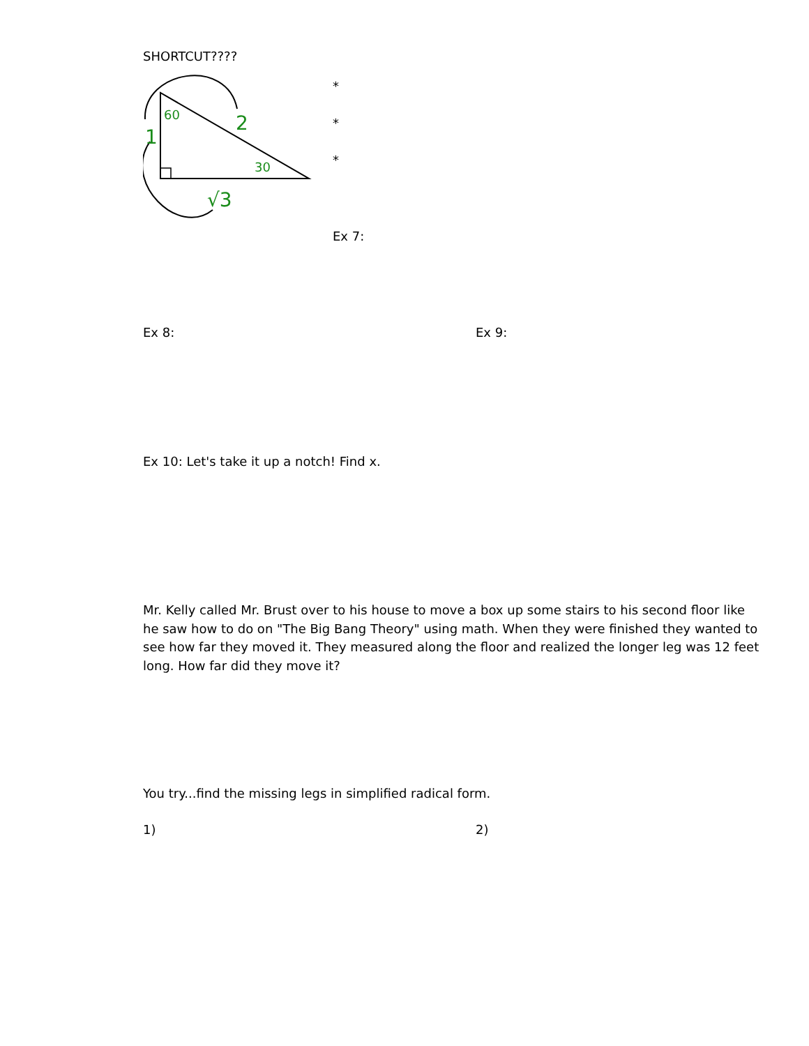SHORTCUT????
60
2
1
30
√3
*
*
*
Ex 7:
Ex 8: Ex 9:
Ex 10: Let's take it up a notch! Find x.
Mr. Kelly called Mr. Brust over to his house to move a box up some stairs to his second floor like he saw how to do on "The Big Bang Theory" using math. When they were finished they wanted to see how far they moved it. They measured along the floor and realized the longer leg was 12 feet long. How far did they move it?
You try...find the missing legs in simplified radical form.
1) 2)